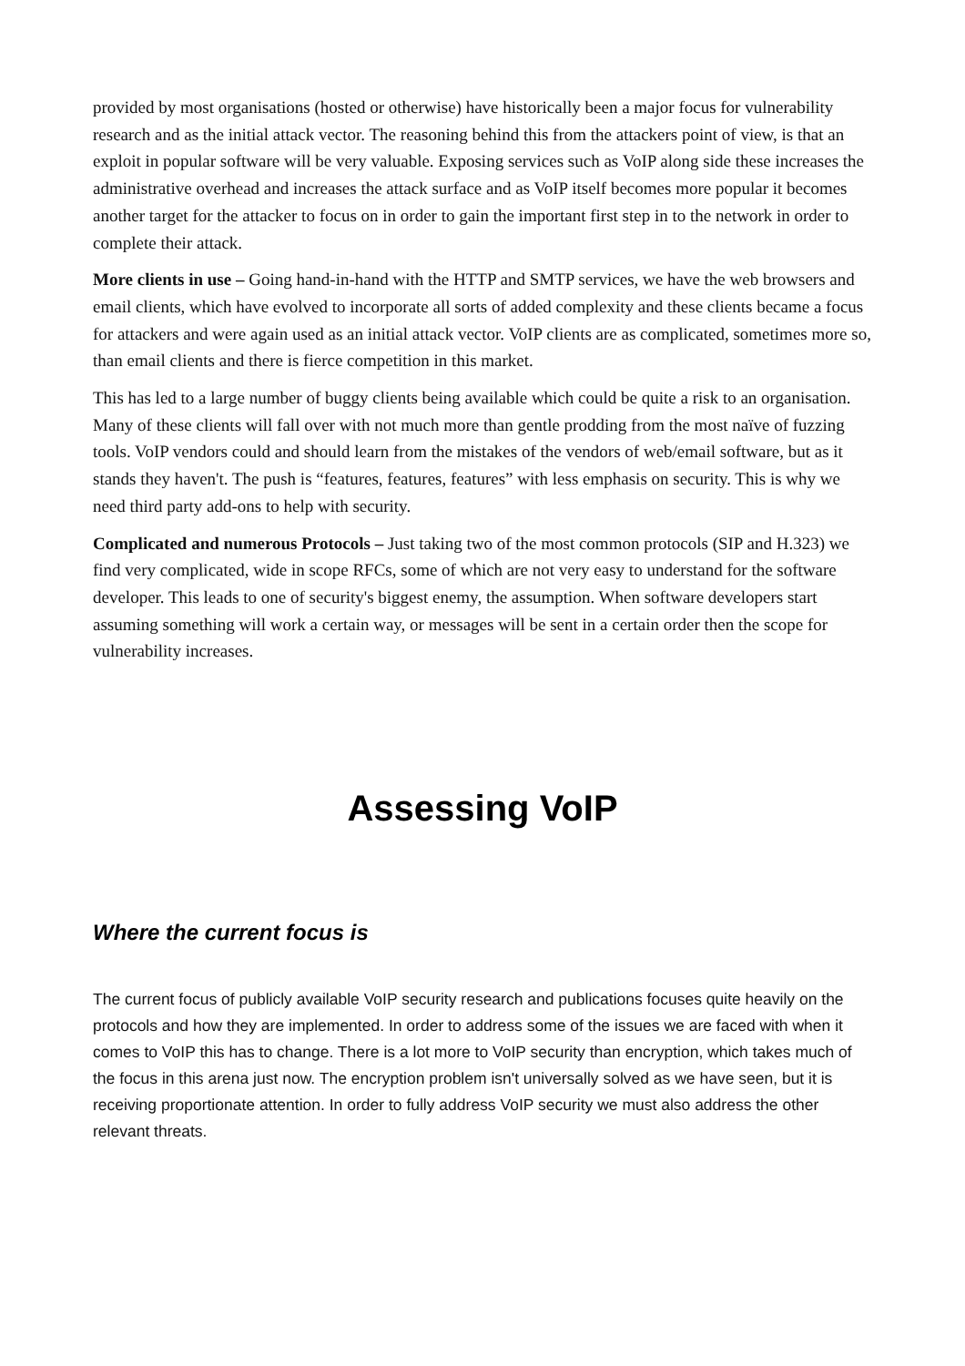provided by most organisations (hosted or otherwise) have historically been a major focus for vulnerability research and as the initial attack vector. The reasoning behind this from the attackers point of view, is that an exploit in popular software will be very valuable. Exposing services such as VoIP along side these increases the administrative overhead and increases the attack surface and as VoIP itself becomes more popular it becomes another target for the attacker to focus on in order to gain the important first step in to the network in order to complete their attack.
More clients in use – Going hand-in-hand with the HTTP and SMTP services, we have the web browsers and email clients, which have evolved to incorporate all sorts of added complexity and these clients became a focus for attackers and were again used as an initial attack vector. VoIP clients are as complicated, sometimes more so, than email clients and there is fierce competition in this market.
This has led to a large number of buggy clients being available which could be quite a risk to an organisation. Many of these clients will fall over with not much more than gentle prodding from the most naïve of fuzzing tools. VoIP vendors could and should learn from the mistakes of the vendors of web/email software, but as it stands they haven't. The push is “features, features, features” with less emphasis on security. This is why we need third party add-ons to help with security.
Complicated and numerous Protocols – Just taking two of the most common protocols (SIP and H.323) we find very complicated, wide in scope RFCs, some of which are not very easy to understand for the software developer. This leads to one of security's biggest enemy, the assumption. When software developers start assuming something will work a certain way, or messages will be sent in a certain order then the scope for vulnerability increases.
Assessing VoIP
Where the current focus is
The current focus of publicly available VoIP security research and publications focuses quite heavily on the protocols and how they are implemented. In order to address some of the issues we are faced with when it comes to VoIP this has to change. There is a lot more to VoIP security than encryption, which takes much of the focus in this arena just now. The encryption problem isn't universally solved as we have seen, but it is receiving proportionate attention. In order to fully address VoIP security we must also address the other relevant threats.